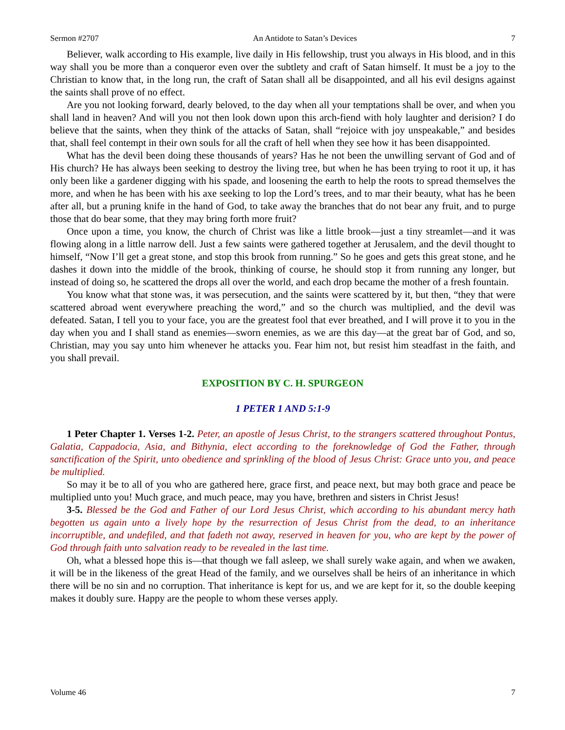Sermon #2707 An Antidote to Satan’s Devices 7
Believer, walk according to His example, live daily in His fellowship, trust you always in His blood, and in this way shall you be more than a conqueror even over the subtlety and craft of Satan himself. It must be a joy to the Christian to know that, in the long run, the craft of Satan shall all be disappointed, and all his evil designs against the saints shall prove of no effect.
Are you not looking forward, dearly beloved, to the day when all your temptations shall be over, and when you shall land in heaven? And will you not then look down upon this arch-fiend with holy laughter and derision? I do believe that the saints, when they think of the attacks of Satan, shall “rejoice with joy unspeakable,” and besides that, shall feel contempt in their own souls for all the craft of hell when they see how it has been disappointed.
What has the devil been doing these thousands of years? Has he not been the unwilling servant of God and of His church? He has always been seeking to destroy the living tree, but when he has been trying to root it up, it has only been like a gardener digging with his spade, and loosening the earth to help the roots to spread themselves the more, and when he has been with his axe seeking to lop the Lord’s trees, and to mar their beauty, what has he been after all, but a pruning knife in the hand of God, to take away the branches that do not bear any fruit, and to purge those that do bear some, that they may bring forth more fruit?
Once upon a time, you know, the church of Christ was like a little brook—just a tiny streamlet—and it was flowing along in a little narrow dell. Just a few saints were gathered together at Jerusalem, and the devil thought to himself, “Now I’ll get a great stone, and stop this brook from running.” So he goes and gets this great stone, and he dashes it down into the middle of the brook, thinking of course, he should stop it from running any longer, but instead of doing so, he scattered the drops all over the world, and each drop became the mother of a fresh fountain.
You know what that stone was, it was persecution, and the saints were scattered by it, but then, “they that were scattered abroad went everywhere preaching the word,” and so the church was multiplied, and the devil was defeated. Satan, I tell you to your face, you are the greatest fool that ever breathed, and I will prove it to you in the day when you and I shall stand as enemies—sworn enemies, as we are this day—at the great bar of God, and so, Christian, may you say unto him whenever he attacks you. Fear him not, but resist him steadfast in the faith, and you shall prevail.
EXPOSITION BY C. H. SPURGEON
1 PETER 1 AND 5:1-9
1 Peter Chapter 1. Verses 1-2. Peter, an apostle of Jesus Christ, to the strangers scattered throughout Pontus, Galatia, Cappadocia, Asia, and Bithynia, elect according to the foreknowledge of God the Father, through sanctification of the Spirit, unto obedience and sprinkling of the blood of Jesus Christ: Grace unto you, and peace be multiplied.
So may it be to all of you who are gathered here, grace first, and peace next, but may both grace and peace be multiplied unto you! Much grace, and much peace, may you have, brethren and sisters in Christ Jesus!
3-5. Blessed be the God and Father of our Lord Jesus Christ, which according to his abundant mercy hath begotten us again unto a lively hope by the resurrection of Jesus Christ from the dead, to an inheritance incorruptible, and undefiled, and that fadeth not away, reserved in heaven for you, who are kept by the power of God through faith unto salvation ready to be revealed in the last time.
Oh, what a blessed hope this is—that though we fall asleep, we shall surely wake again, and when we awaken, it will be in the likeness of the great Head of the family, and we ourselves shall be heirs of an inheritance in which there will be no sin and no corruption. That inheritance is kept for us, and we are kept for it, so the double keeping makes it doubly sure. Happy are the people to whom these verses apply.
Volume 46 7